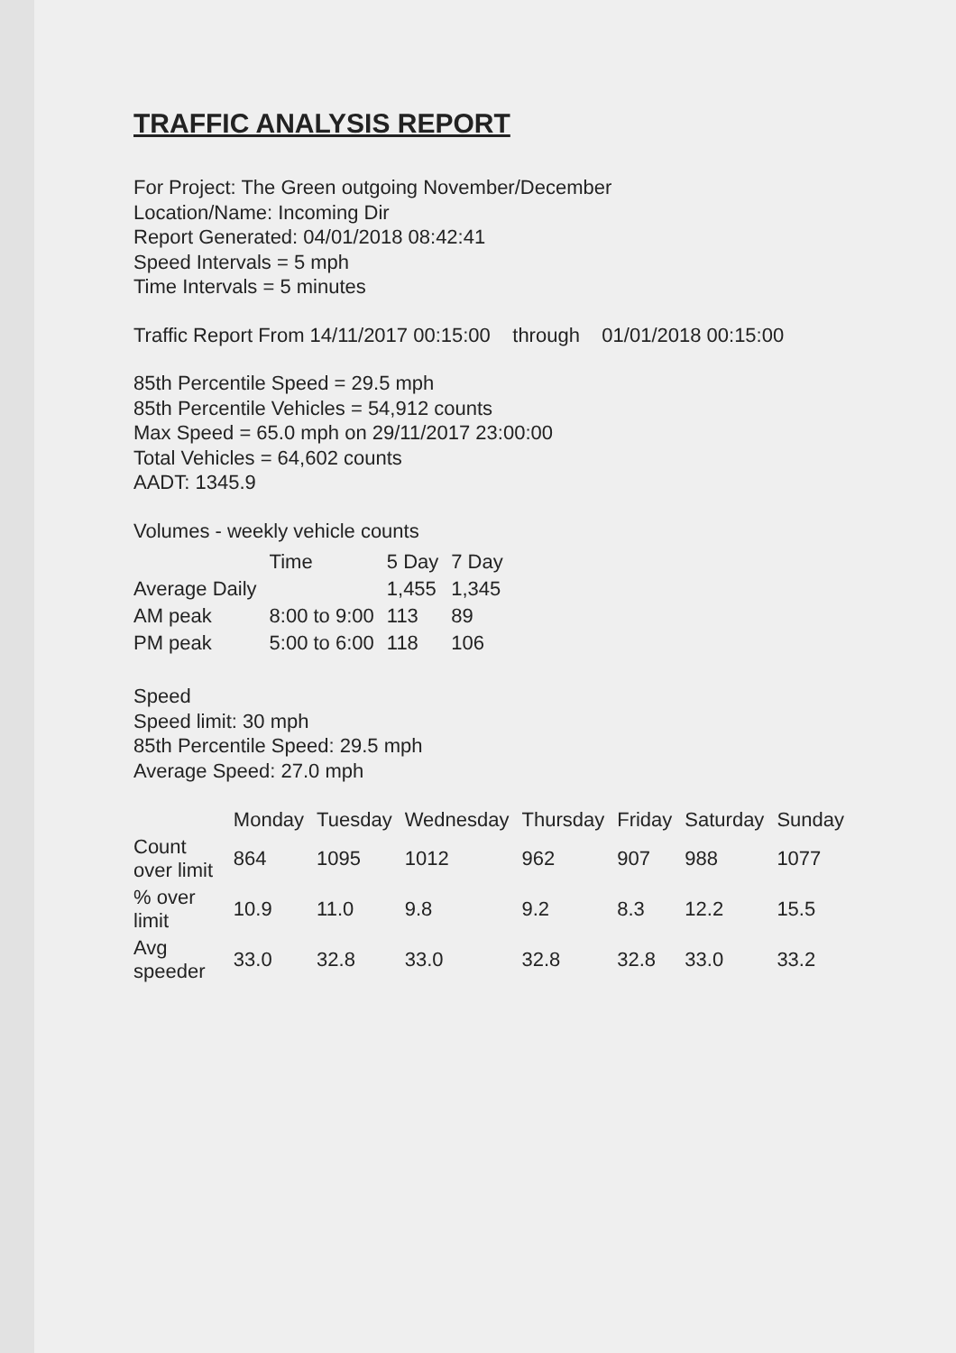TRAFFIC ANALYSIS REPORT
For Project: The Green outgoing November/December
Location/Name: Incoming Dir
Report Generated: 04/01/2018 08:42:41
Speed Intervals = 5 mph
Time Intervals = 5 minutes
Traffic Report From 14/11/2017 00:15:00 through 01/01/2018 00:15:00
85th Percentile Speed = 29.5 mph
85th Percentile Vehicles = 54,912 counts
Max Speed = 65.0 mph on 29/11/2017 23:00:00
Total Vehicles = 64,602 counts
AADT: 1345.9
Volumes - weekly vehicle counts
| | Time | 5 Day | 7 Day |
| --- | --- | --- | --- |
| Average Daily | | 1,455 | 1,345 |
| AM peak | 8:00 to 9:00 | 113 | 89 |
| PM peak | 5:00 to 6:00 | 118 | 106 |
Speed
Speed limit: 30 mph
85th Percentile Speed: 29.5 mph
Average Speed: 27.0 mph
| | Monday | Tuesday | Wednesday | Thursday | Friday | Saturday | Sunday |
| --- | --- | --- | --- | --- | --- | --- | --- |
| Count over limit | 864 | 1095 | 1012 | 962 | 907 | 988 | 1077 |
| % over limit | 10.9 | 11.0 | 9.8 | 9.2 | 8.3 | 12.2 | 15.5 |
| Avg speeder | 33.0 | 32.8 | 33.0 | 32.8 | 32.8 | 33.0 | 33.2 |